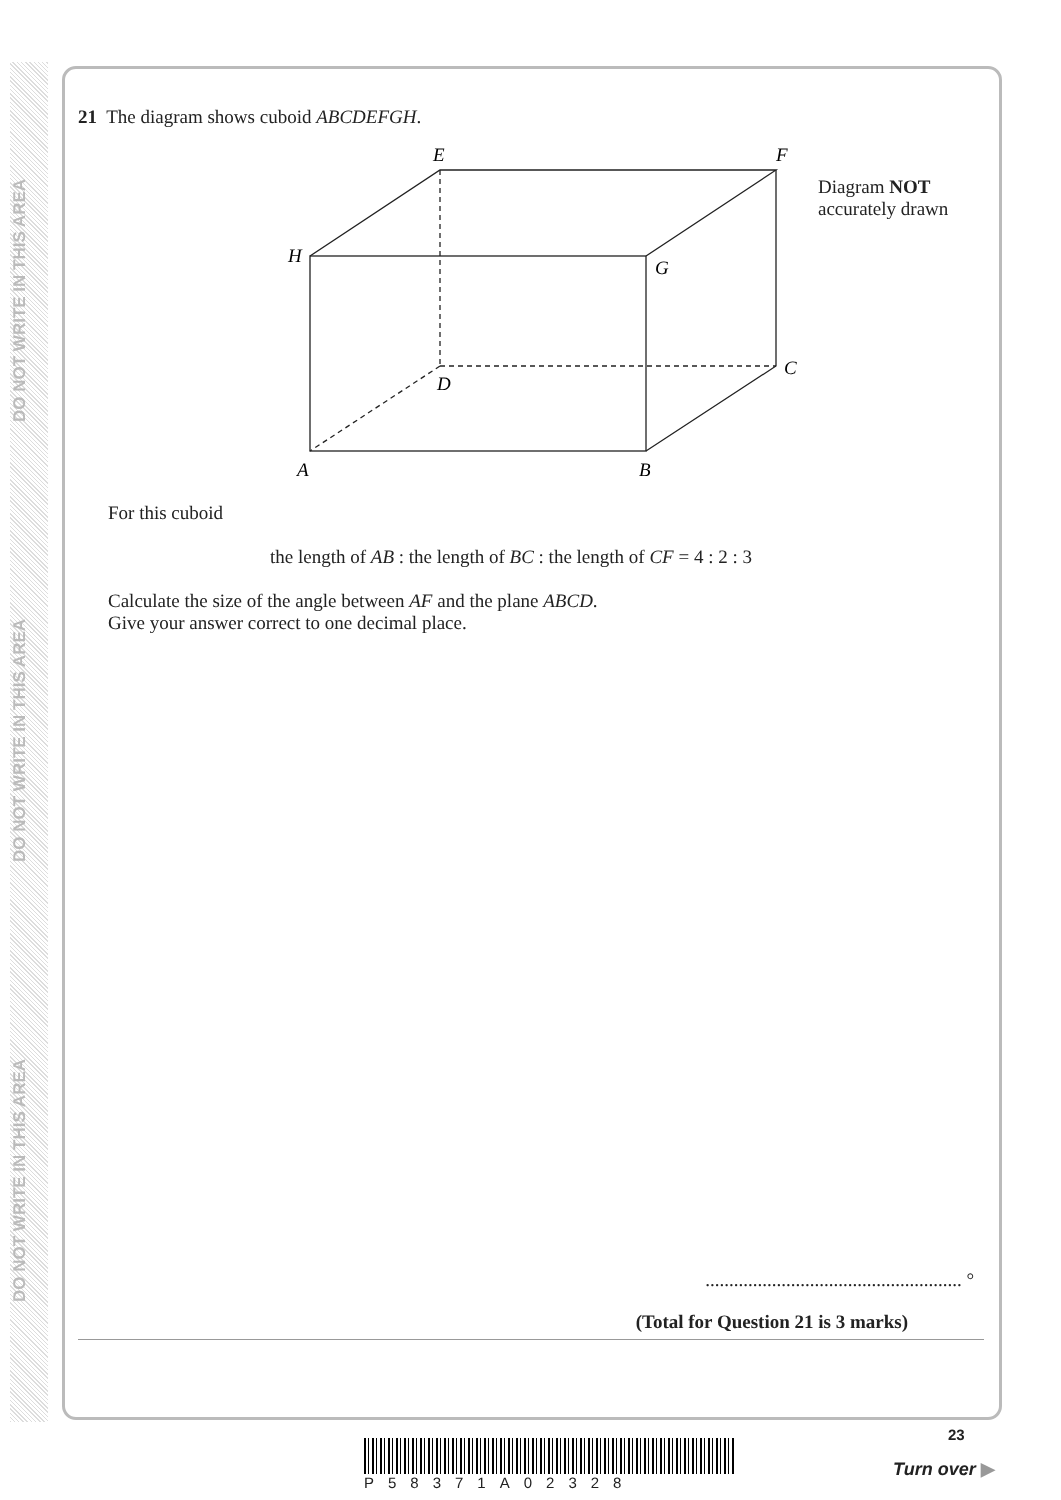DO NOT WRITE IN THIS AREA
DO NOT WRITE IN THIS AREA
DO NOT WRITE IN THIS AREA
21 The diagram shows cuboid ABCDEFGH.
E
F
H
G
C
D
A
B
Diagram NOT
accurately drawn
For this cuboid
the length of AB : the length of BC : the length of CF = 4 : 2 : 3
Calculate the size of the angle between AF and the plane ABCD.
Give your answer correct to one decimal place.
...................................................... °
(Total for Question 21 is 3 marks)
P58371A02328
23
Turn over ▶